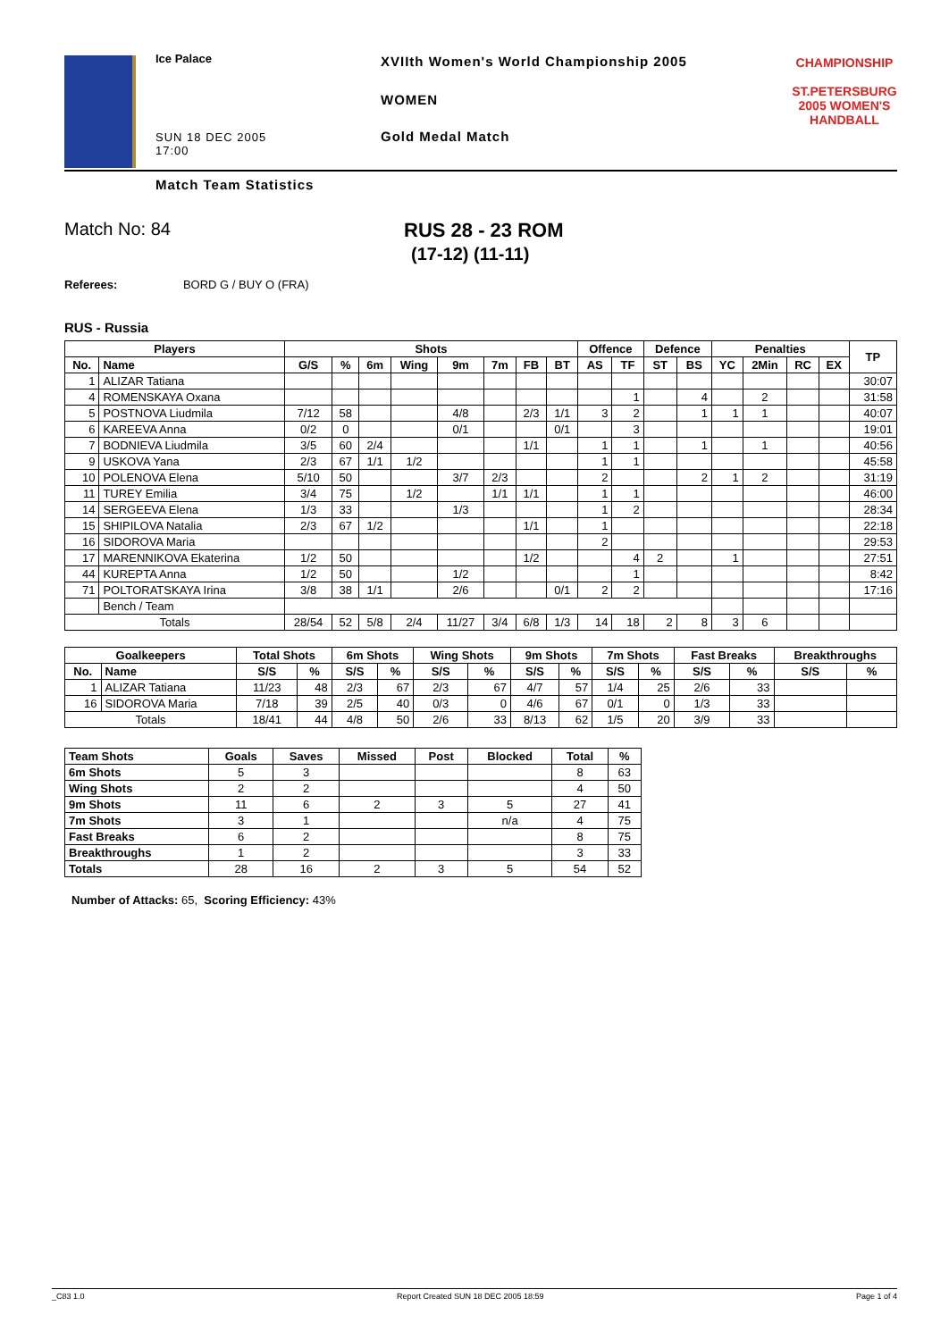Ice Palace
SUN 18 DEC 2005
17:00
XVIIth Women's World Championship 2005
WOMEN
Gold Medal Match
CHAMPIONSHIP
ST.PETERSBURG
2005 WOMEN'S
HANDBALL
Match Team Statistics
Match No: 84 RUS 28 - 23 ROM
(17-12) (11-11)
Referees: BORD G / BUY O (FRA)
RUS - Russia
| Players | | Shots | | | | | | | | Offence | | Defence | | Penalties | | | | TP |
| --- | --- | --- | --- | --- | --- | --- | --- | --- | --- | --- | --- | --- | --- | --- | --- | --- | --- | --- |
| No. | Name | G/S | % | 6m | Wing | 9m | 7m | FB | BT | AS | TF | ST | BS | YC | 2Min | RC | EX | |
| 1 | ALIZAR Tatiana | | | | | | | | | | | | | | | | | 30:07 |
| 4 | ROMENSKAYA Oxana | | | | | | | | | | 1 | | 4 | | 2 | | | 31:58 |
| 5 | POSTNOVA Liudmila | 7/12 | 58 | | | 4/8 | | 2/3 | 1/1 | 3 | 2 | | 1 | 1 | 1 | | | 40:07 |
| 6 | KAREEVA Anna | 0/2 | 0 | | | 0/1 | | | 0/1 | | 3 | | | | | | | 19:01 |
| 7 | BODNIEVA Liudmila | 3/5 | 60 | 2/4 | | | | 1/1 | | 1 | 1 | | 1 | | 1 | | | 40:56 |
| 9 | USKOVA Yana | 2/3 | 67 | 1/1 | 1/2 | | | | | 1 | 1 | | | | | | | 45:58 |
| 10 | POLENOVA Elena | 5/10 | 50 | | | 3/7 | 2/3 | | | 2 | | | 2 | 1 | 2 | | | 31:19 |
| 11 | TUREY Emilia | 3/4 | 75 | | 1/2 | | 1/1 | 1/1 | | 1 | 1 | | | | | | | 46:00 |
| 14 | SERGEEVA Elena | 1/3 | 33 | | | 1/3 | | | | 1 | 2 | | | | | | | 28:34 |
| 15 | SHIPILOVA Natalia | 2/3 | 67 | 1/2 | | | | 1/1 | | 1 | | | | | | | | 22:18 |
| 16 | SIDOROVA Maria | | | | | | | | | 2 | | | | | | | | 29:53 |
| 17 | MARENNIKOVA Ekaterina | 1/2 | 50 | | | | | 1/2 | | | 4 | 2 | | 1 | | | | 27:51 |
| 44 | KUREPTA Anna | 1/2 | 50 | | | 1/2 | | | | | 1 | | | | | | | 8:42 |
| 71 | POLTORATSKAYA Irina | 3/8 | 38 | 1/1 | | 2/6 | | | 0/1 | 2 | 2 | | | | | | | 17:16 |
| | Bench / Team | | | | | | | | | | | | | | | | | |
| Totals | | 28/54 | 52 | 5/8 | 2/4 | 11/27 | 3/4 | 6/8 | 1/3 | 14 | 18 | 2 | 8 | 3 | 6 | | | |
| Goalkeepers | | Total Shots | | 6m Shots | | Wing Shots | | 9m Shots | | 7m Shots | | Fast Breaks | | Breakthroughs | |
| --- | --- | --- | --- | --- | --- | --- | --- | --- | --- | --- | --- | --- | --- | --- | --- |
| No. | Name | S/S | % | S/S | % | S/S | % | S/S | % | S/S | % | S/S | % | S/S | % |
| 1 | ALIZAR Tatiana | 11/23 | 48 | 2/3 | 67 | 2/3 | 67 | 4/7 | 57 | 1/4 | 25 | 2/6 | 33 | | |
| 16 | SIDOROVA Maria | 7/18 | 39 | 2/5 | 40 | 0/3 | 0 | 4/6 | 67 | 0/1 | 0 | 1/3 | 33 | | |
| Totals | | 18/41 | 44 | 4/8 | 50 | 2/6 | 33 | 8/13 | 62 | 1/5 | 20 | 3/9 | 33 | | |
| Team Shots | Goals | Saves | Missed | Post | Blocked | Total | % |
| --- | --- | --- | --- | --- | --- | --- | --- |
| 6m Shots | 5 | 3 | | | | 8 | 63 |
| Wing Shots | 2 | 2 | | | | 4 | 50 |
| 9m Shots | 11 | 6 | 2 | 3 | 5 | 27 | 41 |
| 7m Shots | 3 | 1 | | | n/a | 4 | 75 |
| Fast Breaks | 6 | 2 | | | | 8 | 75 |
| Breakthroughs | 1 | 2 | | | | 3 | 33 |
| Totals | 28 | 16 | 2 | 3 | 5 | 54 | 52 |
Number of Attacks: 65, Scoring Efficiency: 43%
_C83 1.0 Report Created SUN 18 DEC 2005 18:59 Page 1 of 4